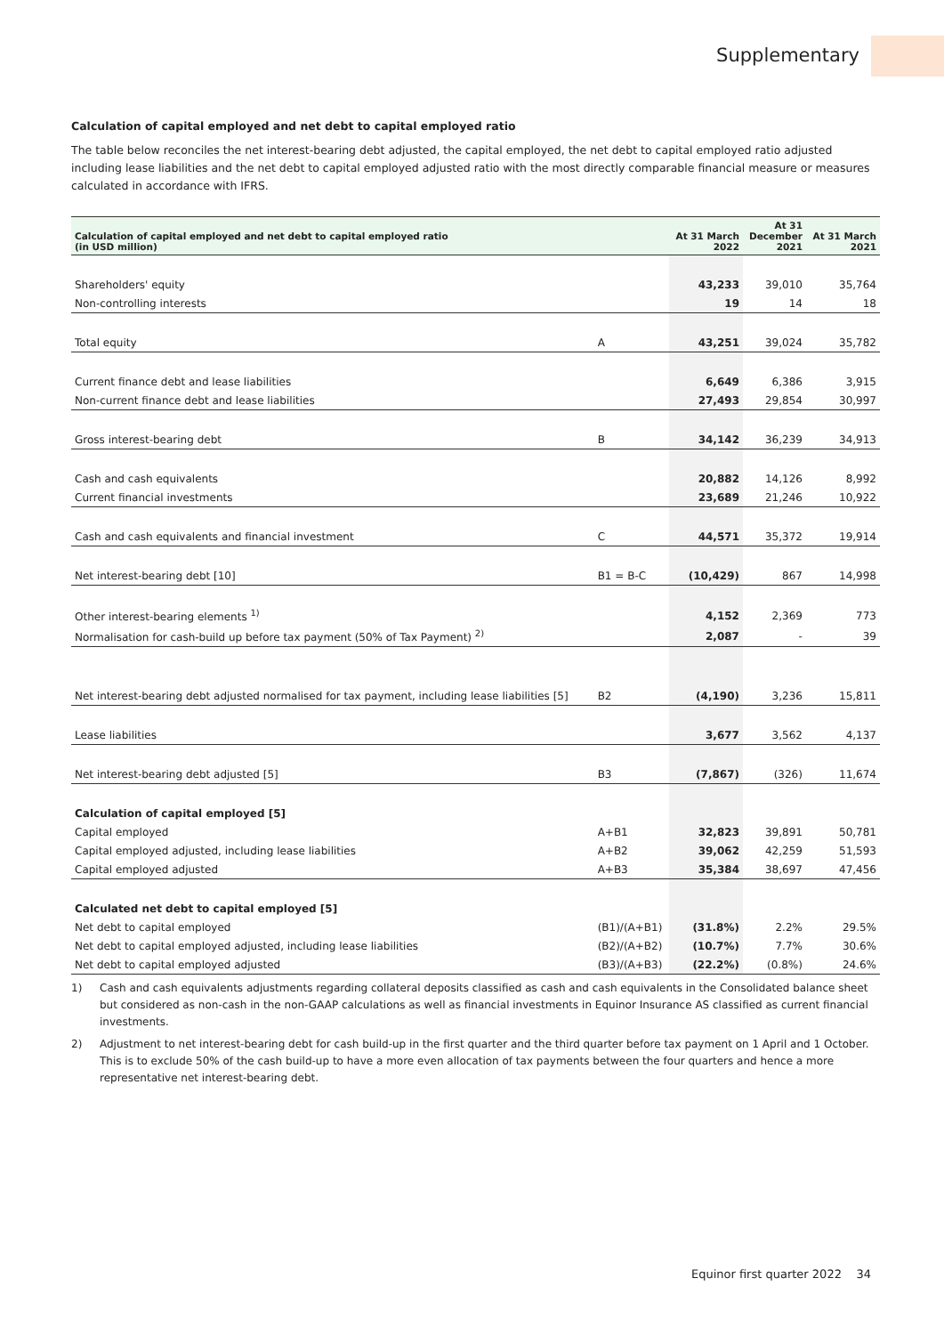Supplementary
Calculation of capital employed and net debt to capital employed ratio
The table below reconciles the net interest-bearing debt adjusted, the capital employed, the net debt to capital employed ratio adjusted including lease liabilities and the net debt to capital employed adjusted ratio with the most directly comparable financial measure or measures calculated in accordance with IFRS.
| Calculation of capital employed and net debt to capital employed ratio (in USD million) | | At 31 March 2022 | At 31 December 2021 | At 31 March 2021 |
| --- | --- | --- | --- | --- |
| Shareholders' equity | | 43,233 | 39,010 | 35,764 |
| Non-controlling interests | | 19 | 14 | 18 |
| Total equity | A | 43,251 | 39,024 | 35,782 |
| Current finance debt and lease liabilities | | 6,649 | 6,386 | 3,915 |
| Non-current finance debt and lease liabilities | | 27,493 | 29,854 | 30,997 |
| Gross interest-bearing debt | B | 34,142 | 36,239 | 34,913 |
| Cash and cash equivalents | | 20,882 | 14,126 | 8,992 |
| Current financial investments | | 23,689 | 21,246 | 10,922 |
| Cash and cash equivalents and financial investment | C | 44,571 | 35,372 | 19,914 |
| Net interest-bearing debt [10] | B1 = B-C | (10,429) | 867 | 14,998 |
| Other interest-bearing elements <sup>1)</sup> | | 4,152 | 2,369 | 773 |
| Normalisation for cash-build up before tax payment (50% of Tax Payment) <sup>2)</sup> | | 2,087 | - | 39 |
| Net interest-bearing debt adjusted normalised for tax payment, including lease liabilities [5] | B2 | (4,190) | 3,236 | 15,811 |
| Lease liabilities | | 3,677 | 3,562 | 4,137 |
| Net interest-bearing debt adjusted [5] | B3 | (7,867) | (326) | 11,674 |
| Calculation of capital employed [5] | | | | |
| Capital employed | A+B1 | 32,823 | 39,891 | 50,781 |
| Capital employed adjusted, including lease liabilities | A+B2 | 39,062 | 42,259 | 51,593 |
| Capital employed adjusted | A+B3 | 35,384 | 38,697 | 47,456 |
| Calculated net debt to capital employed [5] | | | | |
| Net debt to capital employed | (B1)/(A+B1) | (31.8%) | 2.2% | 29.5% |
| Net debt to capital employed adjusted, including lease liabilities | (B2)/(A+B2) | (10.7%) | 7.7% | 30.6% |
| Net debt to capital employed adjusted | (B3)/(A+B3) | (22.2%) | (0.8%) | 24.6% |
1) Cash and cash equivalents adjustments regarding collateral deposits classified as cash and cash equivalents in the Consolidated balance sheet but considered as non-cash in the non-GAAP calculations as well as financial investments in Equinor Insurance AS classified as current financial investments.
2) Adjustment to net interest-bearing debt for cash build-up in the first quarter and the third quarter before tax payment on 1 April and 1 October. This is to exclude 50% of the cash build-up to have a more even allocation of tax payments between the four quarters and hence a more representative net interest-bearing debt.
Equinor first quarter 2022 34